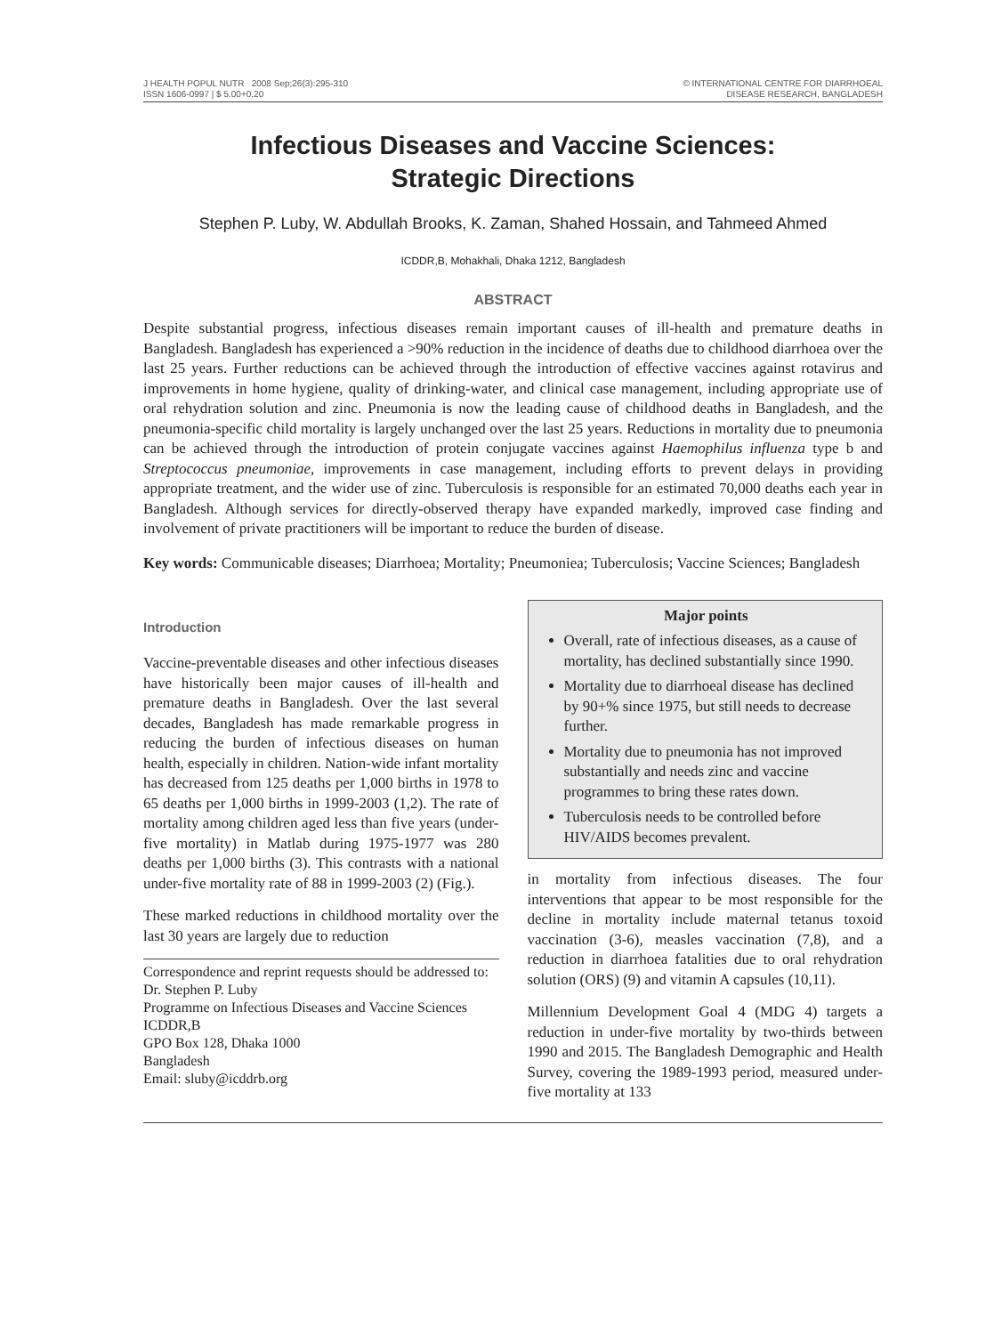J HEALTH POPUL NUTR 2008 Sep;26(3):295-310
ISSN 1606-0997 | $ 5.00+0.20
© INTERNATIONAL CENTRE FOR DIARRHOEAL
DISEASE RESEARCH, BANGLADESH
Infectious Diseases and Vaccine Sciences:
Strategic Directions
Stephen P. Luby, W. Abdullah Brooks, K. Zaman, Shahed Hossain, and Tahmeed Ahmed
ICDDR,B, Mohakhali, Dhaka 1212, Bangladesh
ABSTRACT
Despite substantial progress, infectious diseases remain important causes of ill-health and premature deaths in Bangladesh. Bangladesh has experienced a >90% reduction in the incidence of deaths due to childhood diarrhoea over the last 25 years. Further reductions can be achieved through the introduction of effective vaccines against rotavirus and improvements in home hygiene, quality of drinking-water, and clinical case management, including appropriate use of oral rehydration solution and zinc. Pneumonia is now the leading cause of childhood deaths in Bangladesh, and the pneumonia-specific child mortality is largely unchanged over the last 25 years. Reductions in mortality due to pneumonia can be achieved through the introduction of protein conjugate vaccines against Haemophilus influenza type b and Streptococcus pneumoniae, improvements in case management, including efforts to prevent delays in providing appropriate treatment, and the wider use of zinc. Tuberculosis is responsible for an estimated 70,000 deaths each year in Bangladesh. Although services for directly-observed therapy have expanded markedly, improved case finding and involvement of private practitioners will be important to reduce the burden of disease.
Key words: Communicable diseases; Diarrhoea; Mortality; Pneumoniea; Tuberculosis; Vaccine Sciences; Bangladesh
Introduction
Vaccine-preventable diseases and other infectious diseases have historically been major causes of ill-health and premature deaths in Bangladesh. Over the last several decades, Bangladesh has made remarkable progress in reducing the burden of infectious diseases on human health, especially in children. Nation-wide infant mortality has decreased from 125 deaths per 1,000 births in 1978 to 65 deaths per 1,000 births in 1999-2003 (1,2). The rate of mortality among children aged less than five years (under-five mortality) in Matlab during 1975-1977 was 280 deaths per 1,000 births (3). This contrasts with a national under-five mortality rate of 88 in 1999-2003 (2) (Fig.).
These marked reductions in childhood mortality over the last 30 years are largely due to reduction
Correspondence and reprint requests should be addressed to:
Dr. Stephen P. Luby
Programme on Infectious Diseases and Vaccine Sciences
ICDDR,B
GPO Box 128, Dhaka 1000
Bangladesh
Email: sluby@icddrb.org
Major points
Overall, rate of infectious diseases, as a cause of mortality, has declined substantially since 1990.
Mortality due to diarrhoeal disease has declined by 90+% since 1975, but still needs to decrease further.
Mortality due to pneumonia has not improved substantially and needs zinc and vaccine programmes to bring these rates down.
Tuberculosis needs to be controlled before HIV/AIDS becomes prevalent.
in mortality from infectious diseases. The four interventions that appear to be most responsible for the decline in mortality include maternal tetanus toxoid vaccination (3-6), measles vaccination (7,8), and a reduction in diarrhoea fatalities due to oral rehydration solution (ORS) (9) and vitamin A capsules (10,11).
Millennium Development Goal 4 (MDG 4) targets a reduction in under-five mortality by two-thirds between 1990 and 2015. The Bangladesh Demographic and Health Survey, covering the 1989-1993 period, measured under-five mortality at 133